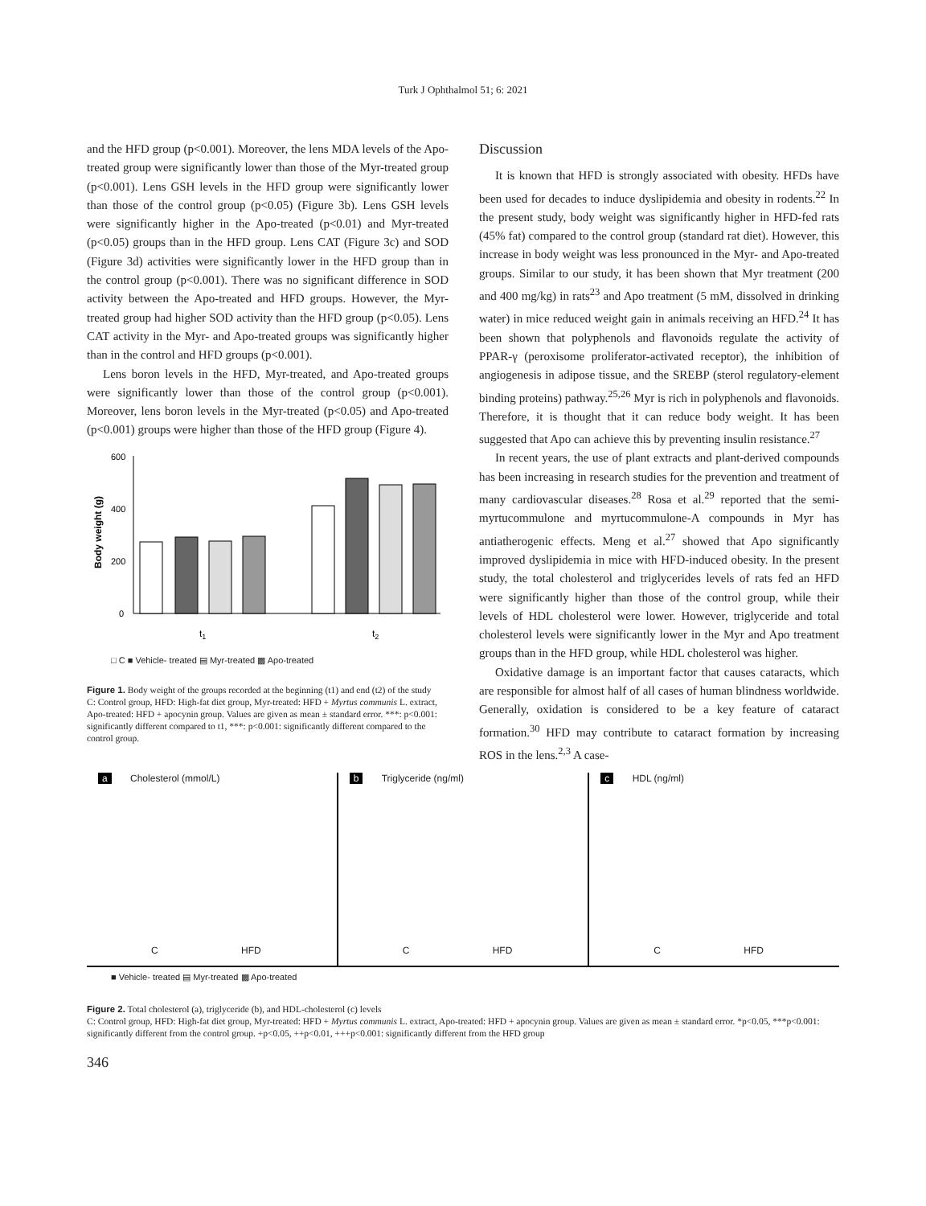Turk J Ophthalmol 51; 6: 2021
and the HFD group (p<0.001). Moreover, the lens MDA levels of the Apo-treated group were significantly lower than those of the Myr-treated group (p<0.001). Lens GSH levels in the HFD group were significantly lower than those of the control group (p<0.05) (Figure 3b). Lens GSH levels were significantly higher in the Apo-treated (p<0.01) and Myr-treated (p<0.05) groups than in the HFD group. Lens CAT (Figure 3c) and SOD (Figure 3d) activities were significantly lower in the HFD group than in the control group (p<0.001). There was no significant difference in SOD activity between the Apo-treated and HFD groups. However, the Myr-treated group had higher SOD activity than the HFD group (p<0.05). Lens CAT activity in the Myr- and Apo-treated groups was significantly higher than in the control and HFD groups (p<0.001).
Lens boron levels in the HFD, Myr-treated, and Apo-treated groups were significantly lower than those of the control group (p<0.001). Moreover, lens boron levels in the Myr-treated (p<0.05) and Apo-treated (p<0.001) groups were higher than those of the HFD group (Figure 4).
600
400
200
0
Body weight (g)
t1
t2
□ C ■ Vehicle- treated ▤ Myr-treated ▩ Apo-treated
Figure 1. Body weight of the groups recorded at the beginning (t1) and end (t2) of the study
C: Control group, HFD: High-fat diet group, Myr-treated: HFD + Myrtus communis L. extract, Apo-treated: HFD + apocynin group. Values are given as mean ± standard error. ***: p<0.001: significantly different compared to t1, ***: p<0.001: significantly different compared to the control group.
Discussion
It is known that HFD is strongly associated with obesity. HFDs have been used for decades to induce dyslipidemia and obesity in rodents.<sup>22</sup> In the present study, body weight was significantly higher in HFD-fed rats (45% fat) compared to the control group (standard rat diet). However, this increase in body weight was less pronounced in the Myr- and Apo-treated groups. Similar to our study, it has been shown that Myr treatment (200 and 400 mg/kg) in rats<sup>23</sup> and Apo treatment (5 mM, dissolved in drinking water) in mice reduced weight gain in animals receiving an HFD.<sup>24</sup> It has been shown that polyphenols and flavonoids regulate the activity of PPAR-γ (peroxisome proliferator-activated receptor), the inhibition of angiogenesis in adipose tissue, and the SREBP (sterol regulatory-element binding proteins) pathway.<sup>25,26</sup> Myr is rich in polyphenols and flavonoids. Therefore, it is thought that it can reduce body weight. It has been suggested that Apo can achieve this by preventing insulin resistance.<sup>27</sup>
In recent years, the use of plant extracts and plant-derived compounds has been increasing in research studies for the prevention and treatment of many cardiovascular diseases.<sup>28</sup> Rosa et al.<sup>29</sup> reported that the semi-myrtucommulone and myrtucommulone-A compounds in Myr has antiatherogenic effects. Meng et al.<sup>27</sup> showed that Apo significantly improved dyslipidemia in mice with HFD-induced obesity. In the present study, the total cholesterol and triglycerides levels of rats fed an HFD were significantly higher than those of the control group, while their levels of HDL cholesterol were lower. However, triglyceride and total cholesterol levels were significantly lower in the Myr and Apo treatment groups than in the HFD group, while HDL cholesterol was higher.
Oxidative damage is an important factor that causes cataracts, which are responsible for almost half of all cases of human blindness worldwide. Generally, oxidation is considered to be a key feature of cataract formation.<sup>30</sup> HFD may contribute to cataract formation by increasing ROS in the lens.<sup>2,3</sup> A case-
a Cholesterol (mmol/L)
C HFD
b Triglyceride (ng/ml)
C HFD
c HDL (ng/ml)
C HFD
■ Vehicle- treated ▤ Myr-treated ▩ Apo-treated
Figure 2. Total cholesterol (a), triglyceride (b), and HDL-cholesterol (c) levels
C: Control group, HFD: High-fat diet group, Myr-treated: HFD + Myrtus communis L. extract, Apo-treated: HFD + apocynin group. Values are given as mean ± standard error. *p<0.05, ***p<0.001: significantly different from the control group. +p<0.05, ++p<0.01, +++p<0.001: significantly different from the HFD group
346